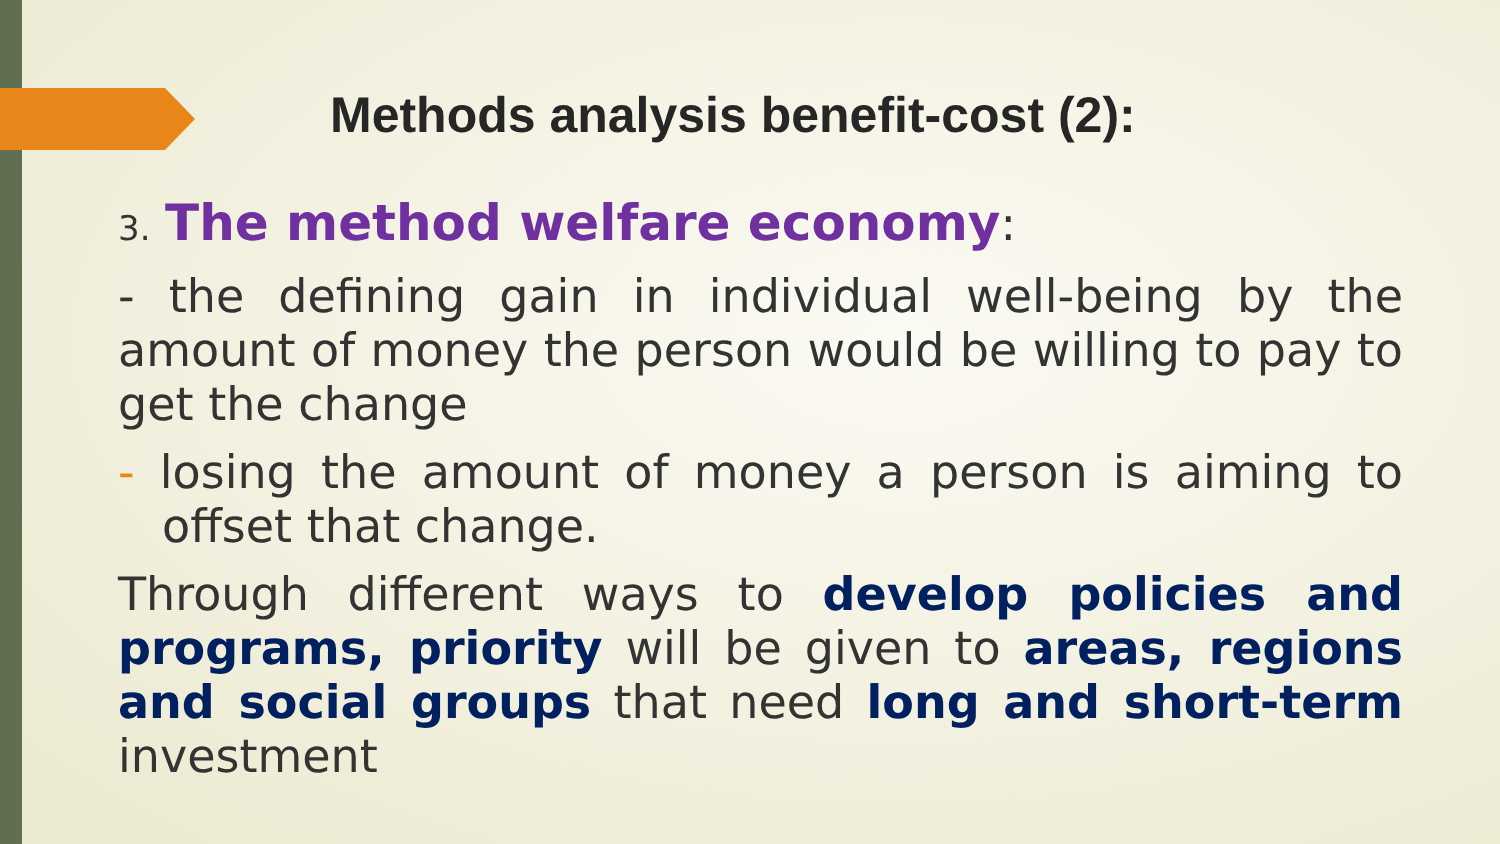Methods analysis benefit-cost (2):
3. The method welfare economy:
- the defining gain in individual well-being by the amount of money the person would be willing to pay to get the change
- losing the amount of money a person is aiming to offset that change.
Through different ways to develop policies and programs, priority will be given to areas, regions and social groups that need long and short-term investment